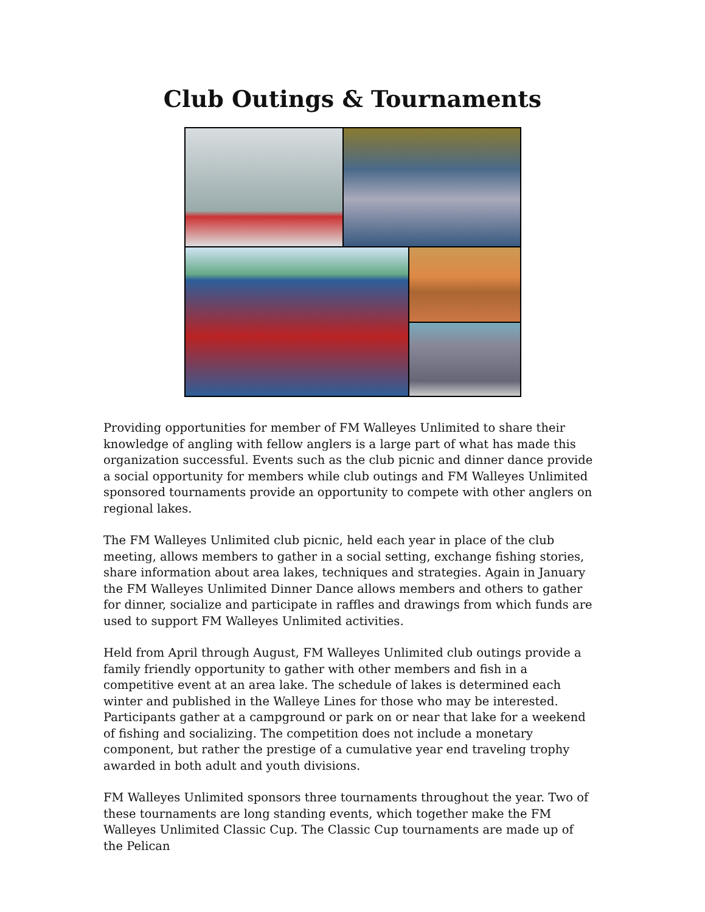Club Outings & Tournaments
Providing opportunities for member of FM Walleyes Unlimited to share their knowledge of angling with fellow anglers is a large part of what has made this organization successful. Events such as the club picnic and dinner dance provide a social opportunity for members while club outings and FM Walleyes Unlimited sponsored tournaments provide an opportunity to compete with other anglers on regional lakes.
The FM Walleyes Unlimited club picnic, held each year in place of the club meeting, allows members to gather in a social setting, exchange fishing stories, share information about area lakes, techniques and strategies. Again in January the FM Walleyes Unlimited Dinner Dance allows members and others to gather for dinner, socialize and participate in raffles and drawings from which funds are used to support FM Walleyes Unlimited activities.
Held from April through August, FM Walleyes Unlimited club outings provide a family friendly opportunity to gather with other members and fish in a competitive event at an area lake. The schedule of lakes is determined each winter and published in the Walleye Lines for those who may be interested. Participants gather at a campground or park on or near that lake for a weekend of fishing and socializing. The competition does not include a monetary component, but rather the prestige of a cumulative year end traveling trophy awarded in both adult and youth divisions.
FM Walleyes Unlimited sponsors three tournaments throughout the year. Two of these tournaments are long standing events, which together make the FM Walleyes Unlimited Classic Cup. The Classic Cup tournaments are made up of the Pelican